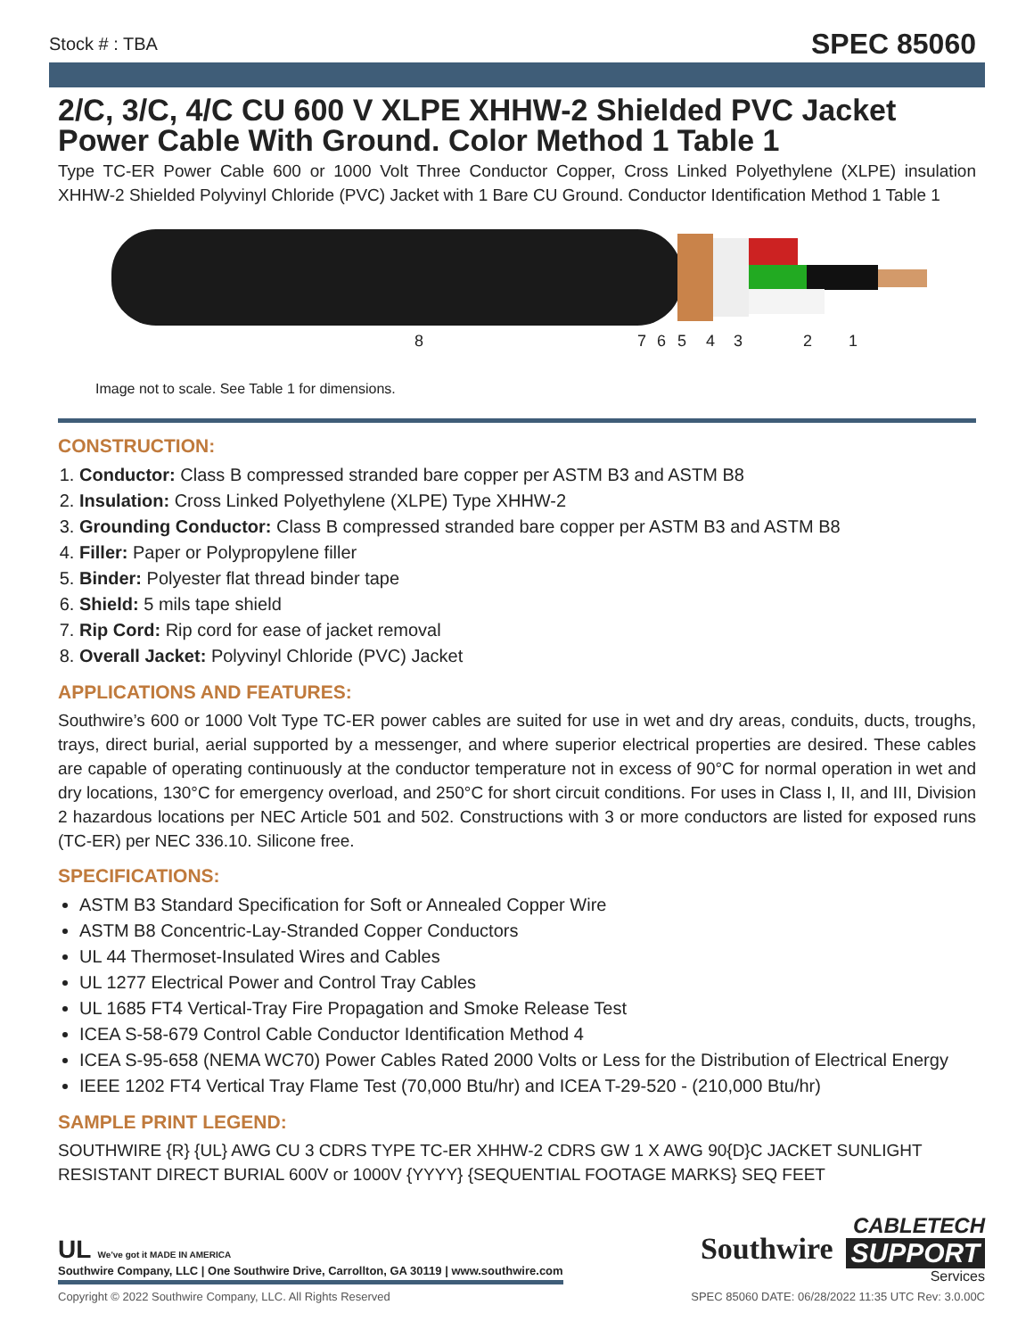Stock # : TBA SPEC 85060
2/C, 3/C, 4/C CU 600 V XLPE XHHW-2 Shielded PVC Jacket Power Cable With Ground. Color Method 1 Table 1
Type TC-ER Power Cable 600 or 1000 Volt Three Conductor Copper, Cross Linked Polyethylene (XLPE) insulation XHHW-2 Shielded Polyvinyl Chloride (PVC) Jacket with 1 Bare CU Ground. Conductor Identification Method 1 Table 1
8 7 6 5 4 3 2 1
Image not to scale. See Table 1 for dimensions.
CONSTRUCTION:
1. Conductor: Class B compressed stranded bare copper per ASTM B3 and ASTM B8
2. Insulation: Cross Linked Polyethylene (XLPE) Type XHHW-2
3. Grounding Conductor: Class B compressed stranded bare copper per ASTM B3 and ASTM B8
4. Filler: Paper or Polypropylene filler
5. Binder: Polyester flat thread binder tape
6. Shield: 5 mils tape shield
7. Rip Cord: Rip cord for ease of jacket removal
8. Overall Jacket: Polyvinyl Chloride (PVC) Jacket
APPLICATIONS AND FEATURES:
Southwire’s 600 or 1000 Volt Type TC-ER power cables are suited for use in wet and dry areas, conduits, ducts, troughs, trays, direct burial, aerial supported by a messenger, and where superior electrical properties are desired. These cables are capable of operating continuously at the conductor temperature not in excess of 90°C for normal operation in wet and dry locations, 130°C for emergency overload, and 250°C for short circuit conditions. For uses in Class I, II, and III, Division 2 hazardous locations per NEC Article 501 and 502. Constructions with 3 or more conductors are listed for exposed runs (TC-ER) per NEC 336.10. Silicone free.
SPECIFICATIONS:
ASTM B3 Standard Specification for Soft or Annealed Copper Wire
ASTM B8 Concentric-Lay-Stranded Copper Conductors
UL 44 Thermoset-Insulated Wires and Cables
UL 1277 Electrical Power and Control Tray Cables
UL 1685 FT4 Vertical-Tray Fire Propagation and Smoke Release Test
ICEA S-58-679 Control Cable Conductor Identification Method 4
ICEA S-95-658 (NEMA WC70) Power Cables Rated 2000 Volts or Less for the Distribution of Electrical Energy
IEEE 1202 FT4 Vertical Tray Flame Test (70,000 Btu/hr) and ICEA T-29-520 - (210,000 Btu/hr)
SAMPLE PRINT LEGEND:
SOUTHWIRE {R} {UL} AWG CU 3 CDRS TYPE TC-ER XHHW-2 CDRS GW 1 X AWG 90{D}C JACKET SUNLIGHT RESISTANT DIRECT BURIAL 600V or 1000V {YYYY} {SEQUENTIAL FOOTAGE MARKS} SEQ FEET
UL We've got it MADE IN AMERICA
Southwire Company, LLC | One Southwire Drive, Carrollton, GA 30119 | www.southwire.com
Southwire
CABLETECH
SUPPORT
Services
Copyright © 2022 Southwire Company, LLC. All Rights Reserved SPEC 85060 DATE: 06/28/2022 11:35 UTC Rev: 3.0.00C